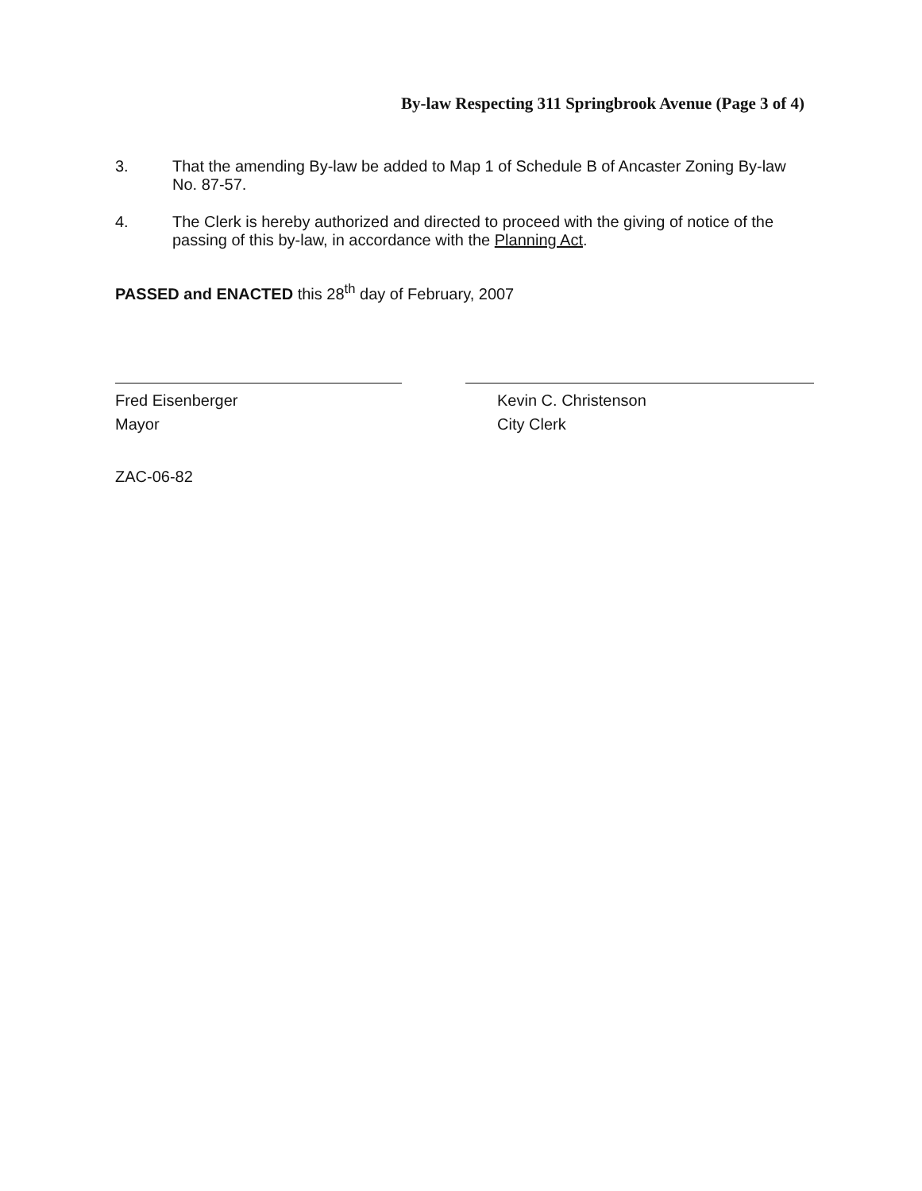By-law Respecting 311 Springbrook Avenue (Page 3 of 4)
3. That the amending By-law be added to Map 1 of Schedule B of Ancaster Zoning By-law No. 87-57.
4. The Clerk is hereby authorized and directed to proceed with the giving of notice of the passing of this by-law, in accordance with the Planning Act.
PASSED and ENACTED this 28<sup>th</sup> day of February, 2007
Fred Eisenberger
Mayor
Kevin C. Christenson
City Clerk
ZAC-06-82